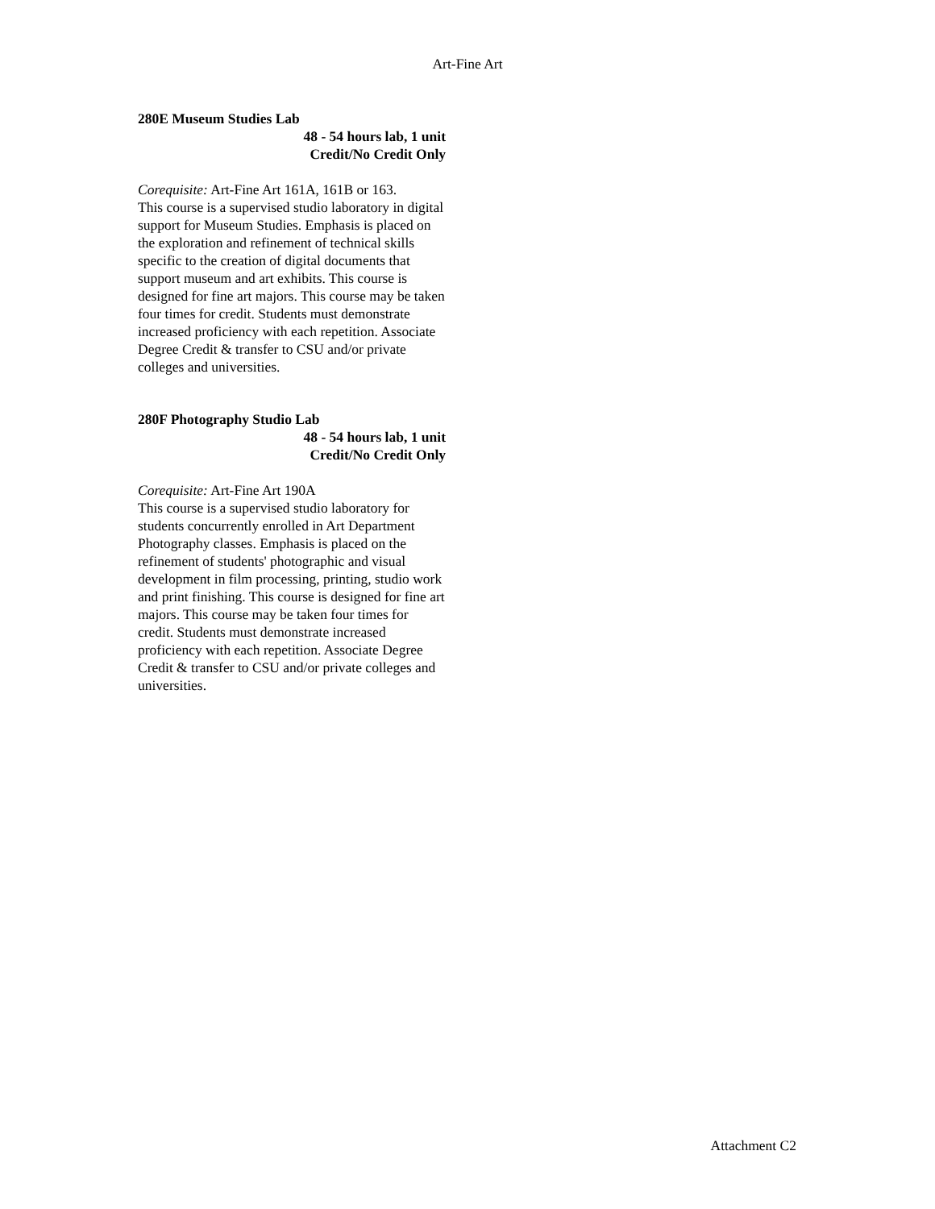Art-Fine Art
280E Museum Studies Lab
48 - 54 hours lab, 1 unit
Credit/No Credit Only
Corequisite: Art-Fine Art 161A, 161B or 163.
This course is a supervised studio laboratory in digital support for Museum Studies. Emphasis is placed on the exploration and refinement of technical skills specific to the creation of digital documents that support museum and art exhibits. This course is designed for fine art majors. This course may be taken four times for credit. Students must demonstrate increased proficiency with each repetition. Associate Degree Credit & transfer to CSU and/or private colleges and universities.
280F Photography Studio Lab
48 - 54 hours lab, 1 unit
Credit/No Credit Only
Corequisite: Art-Fine Art 190A
This course is a supervised studio laboratory for students concurrently enrolled in Art Department Photography classes. Emphasis is placed on the refinement of students' photographic and visual development in film processing, printing, studio work and print finishing. This course is designed for fine art majors. This course may be taken four times for credit. Students must demonstrate increased proficiency with each repetition. Associate Degree Credit & transfer to CSU and/or private colleges and universities.
Attachment C2